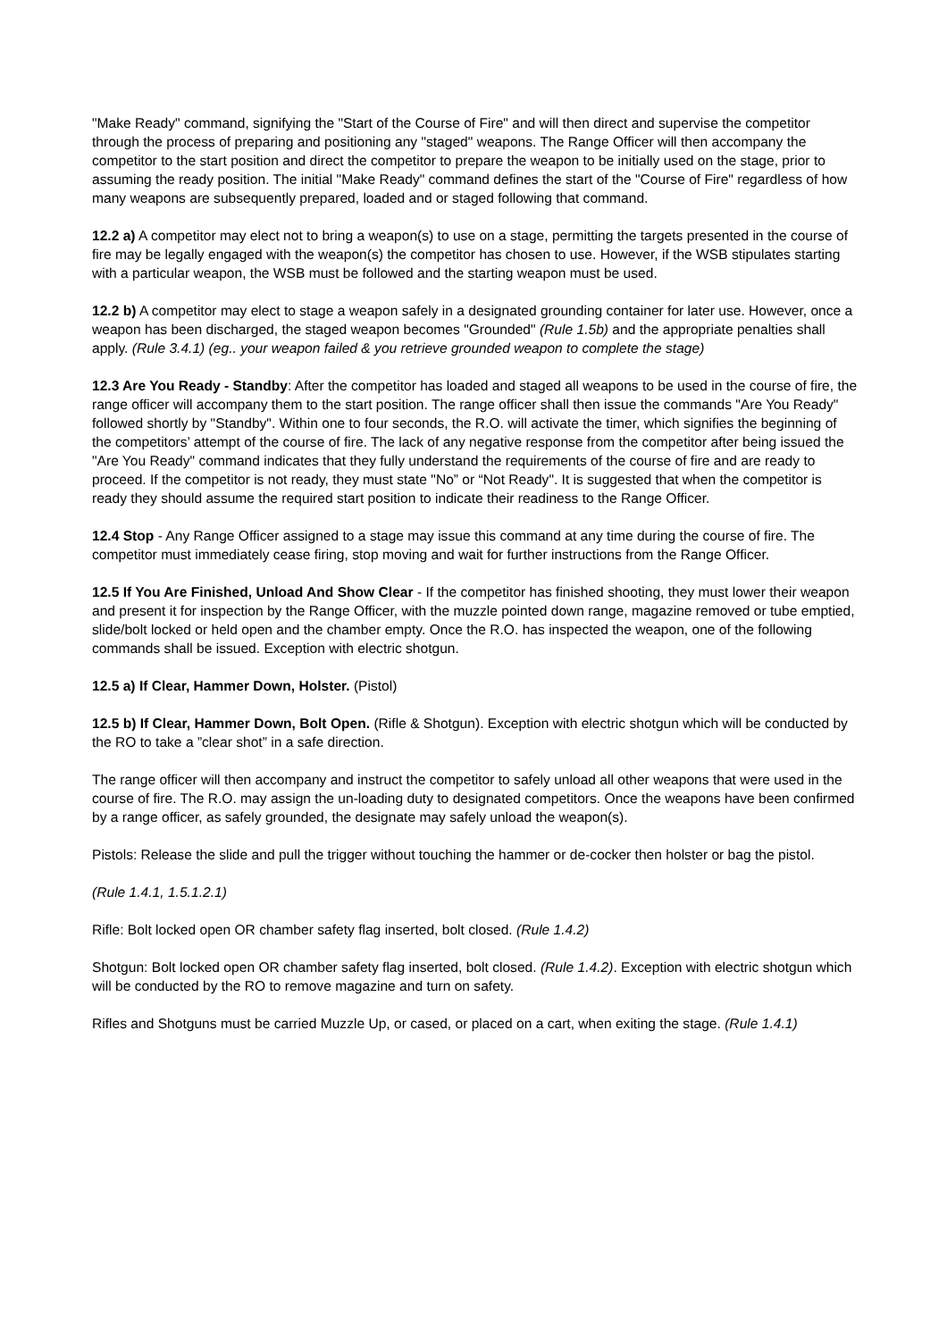"Make Ready" command, signifying the "Start of the Course of Fire" and will then direct and supervise the competitor through the process of preparing and positioning any "staged" weapons. The Range Officer will then accompany the competitor to the start position and direct the competitor to prepare the weapon to be initially used on the stage, prior to assuming the ready position. The initial "Make Ready" command defines the start of the "Course of Fire" regardless of how many weapons are subsequently prepared, loaded and or staged following that command.
12.2 a) A competitor may elect not to bring a weapon(s) to use on a stage, permitting the targets presented in the course of fire may be legally engaged with the weapon(s) the competitor has chosen to use. However, if the WSB stipulates starting with a particular weapon, the WSB must be followed and the starting weapon must be used.
12.2 b) A competitor may elect to stage a weapon safely in a designated grounding container for later use. However, once a weapon has been discharged, the staged weapon becomes "Grounded" (Rule 1.5b) and the appropriate penalties shall apply. (Rule 3.4.1) (eg.. your weapon failed & you retrieve grounded weapon to complete the stage)
12.3 Are You Ready - Standby: After the competitor has loaded and staged all weapons to be used in the course of fire, the range officer will accompany them to the start position. The range officer shall then issue the commands "Are You Ready" followed shortly by "Standby". Within one to four seconds, the R.O. will activate the timer, which signifies the beginning of the competitors’ attempt of the course of fire. The lack of any negative response from the competitor after being issued the "Are You Ready" command indicates that they fully understand the requirements of the course of fire and are ready to proceed. If the competitor is not ready, they must state "No” or “Not Ready". It is suggested that when the competitor is ready they should assume the required start position to indicate their readiness to the Range Officer.
12.4 Stop - Any Range Officer assigned to a stage may issue this command at any time during the course of fire. The competitor must immediately cease firing, stop moving and wait for further instructions from the Range Officer.
12.5 If You Are Finished, Unload And Show Clear - If the competitor has finished shooting, they must lower their weapon and present it for inspection by the Range Officer, with the muzzle pointed down range, magazine removed or tube emptied, slide/bolt locked or held open and the chamber empty. Once the R.O. has inspected the weapon, one of the following commands shall be issued. Exception with electric shotgun.
12.5 a) If Clear, Hammer Down, Holster. (Pistol)
12.5 b) If Clear, Hammer Down, Bolt Open. (Rifle & Shotgun). Exception with electric shotgun which will be conducted by the RO to take a ”clear shot” in a safe direction.
The range officer will then accompany and instruct the competitor to safely unload all other weapons that were used in the course of fire. The R.O. may assign the un-loading duty to designated competitors. Once the weapons have been confirmed by a range officer, as safely grounded, the designate may safely unload the weapon(s).
Pistols: Release the slide and pull the trigger without touching the hammer or de-cocker then holster or bag the pistol.
(Rule 1.4.1, 1.5.1.2.1)
Rifle: Bolt locked open OR chamber safety flag inserted, bolt closed. (Rule 1.4.2)
Shotgun: Bolt locked open OR chamber safety flag inserted, bolt closed. (Rule 1.4.2). Exception with electric shotgun which will be conducted by the RO to remove magazine and turn on safety.
Rifles and Shotguns must be carried Muzzle Up, or cased, or placed on a cart, when exiting the stage. (Rule 1.4.1)